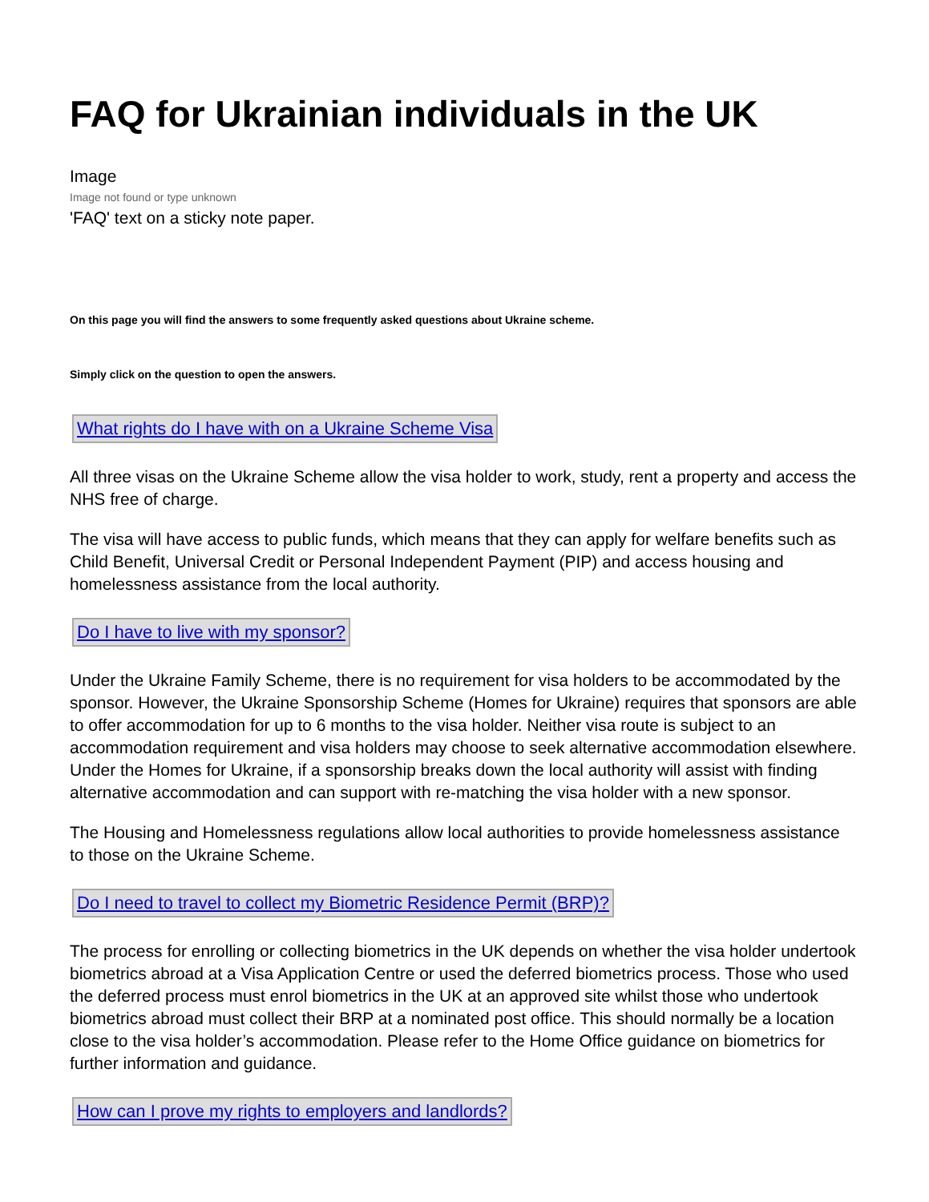FAQ for Ukrainian individuals in the UK
Image
Image not found or type unknown
'FAQ' text on a sticky note paper.
On this page you will find the answers to some frequently asked questions about Ukraine scheme.
Simply click on the question to open the answers.
What rights do I have with on a Ukraine Scheme Visa
All three visas on the Ukraine Scheme allow the visa holder to work, study, rent a property and access the NHS free of charge.
The visa will have access to public funds, which means that they can apply for welfare benefits such as Child Benefit, Universal Credit or Personal Independent Payment (PIP) and access housing and homelessness assistance from the local authority.
Do I have to live with my sponsor?
Under the Ukraine Family Scheme, there is no requirement for visa holders to be accommodated by the sponsor. However, the Ukraine Sponsorship Scheme (Homes for Ukraine) requires that sponsors are able to offer accommodation for up to 6 months to the visa holder. Neither visa route is subject to an accommodation requirement and visa holders may choose to seek alternative accommodation elsewhere. Under the Homes for Ukraine, if a sponsorship breaks down the local authority will assist with finding alternative accommodation and can support with re-matching the visa holder with a new sponsor.
The Housing and Homelessness regulations allow local authorities to provide homelessness assistance to those on the Ukraine Scheme.
Do I need to travel to collect my Biometric Residence Permit (BRP)?
The process for enrolling or collecting biometrics in the UK depends on whether the visa holder undertook biometrics abroad at a Visa Application Centre or used the deferred biometrics process. Those who used the deferred process must enrol biometrics in the UK at an approved site whilst those who undertook biometrics abroad must collect their BRP at a nominated post office. This should normally be a location close to the visa holder’s accommodation. Please refer to the Home Office guidance on biometrics for further information and guidance.
How can I prove my rights to employers and landlords?